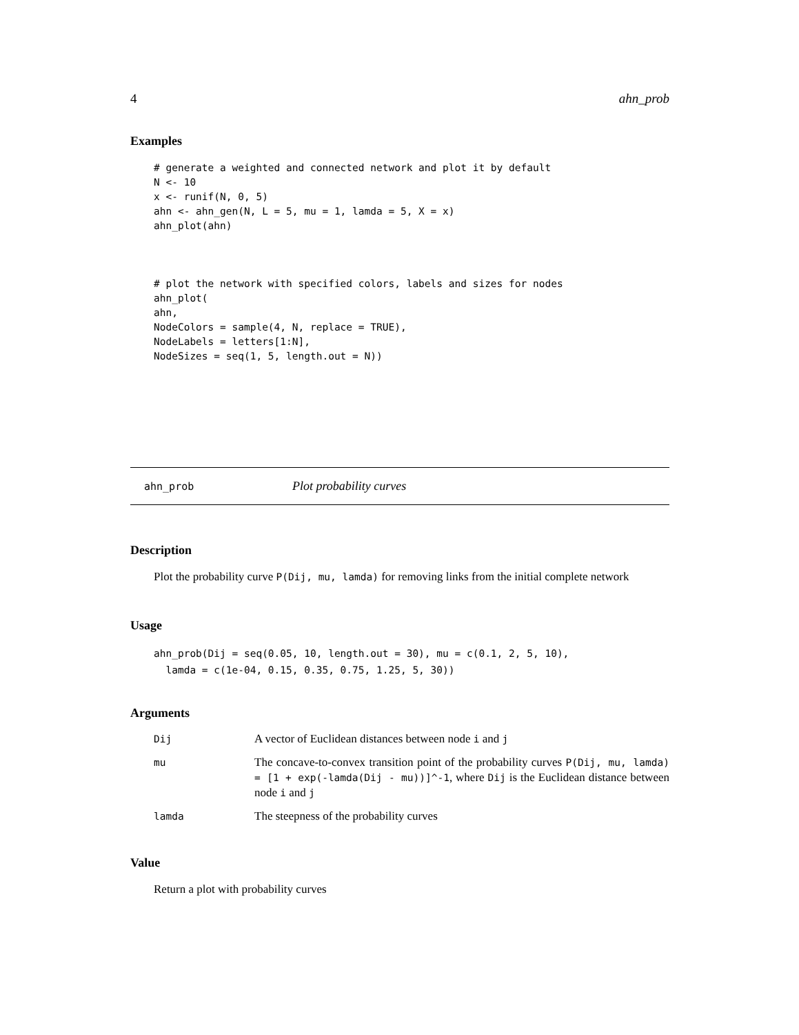4 ahn_prob
Examples
# generate a weighted and connected network and plot it by default
N <- 10
x <- runif(N, 0, 5)
ahn <- ahn_gen(N, L = 5, mu = 1, lamda = 5, X = x)
ahn_plot(ahn)



# plot the network with specified colors, labels and sizes for nodes
ahn_plot(
ahn,
NodeColors = sample(4, N, replace = TRUE),
NodeLabels = letters[1:N],
NodeSizes = seq(1, 5, length.out = N))
ahn_prob Plot probability curves
Description
Plot the probability curve P(Dij, mu, lamda) for removing links from the initial complete network
Usage
ahn_prob(Dij = seq(0.05, 10, length.out = 30), mu = c(0.1, 2, 5, 10),
  lamda = c(1e-04, 0.15, 0.35, 0.75, 1.25, 5, 30))
Arguments
| Dij | A vector of Euclidean distances between node i and j |
| mu | The concave-to-convex transition point of the probability curves P(Dij, mu, lamda) = [1 + exp(-lamda(Dij - mu))]^-1 , where Dij is the Euclidean distance between node i and j |
| lamda | The steepness of the probability curves |
Value
Return a plot with probability curves